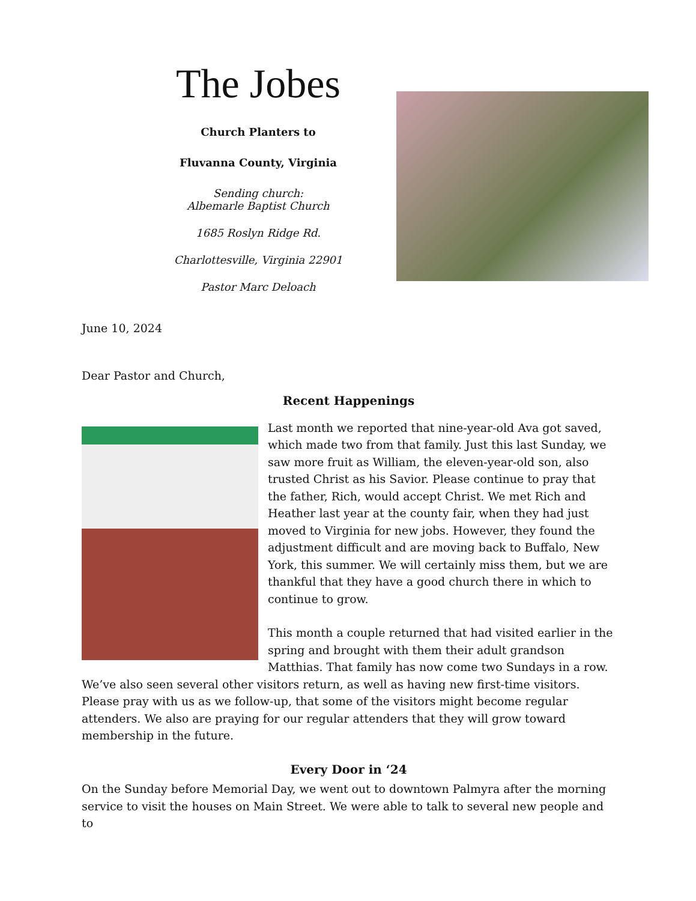The Jobes
Church Planters to
Fluvanna County, Virginia
Sending church:
Albemarle Baptist Church
1685 Roslyn Ridge Rd.
Charlottesville, Virginia 22901
Pastor Marc Deloach
June 10, 2024
Dear Pastor and Church,
Recent Happenings
Last month we reported that nine-year-old Ava got saved, which made two from that family. Just this last Sunday, we saw more fruit as William, the eleven-year-old son, also trusted Christ as his Savior. Please continue to pray that the father, Rich, would accept Christ. We met Rich and Heather last year at the county fair, when they had just moved to Virginia for new jobs. However, they found the adjustment difficult and are moving back to Buffalo, New York, this summer. We will certainly miss them, but we are thankful that they have a good church there in which to continue to grow.
This month a couple returned that had visited earlier in the spring and brought with them their adult grandson Matthias. That family has now come two Sundays in a row. We’ve also seen several other visitors return, as well as having new first-time visitors. Please pray with us as we follow-up, that some of the visitors might become regular attenders. We also are praying for our regular attenders that they will grow toward membership in the future.
Every Door in ‘24
On the Sunday before Memorial Day, we went out to downtown Palmyra after the morning service to visit the houses on Main Street. We were able to talk to several new people and to